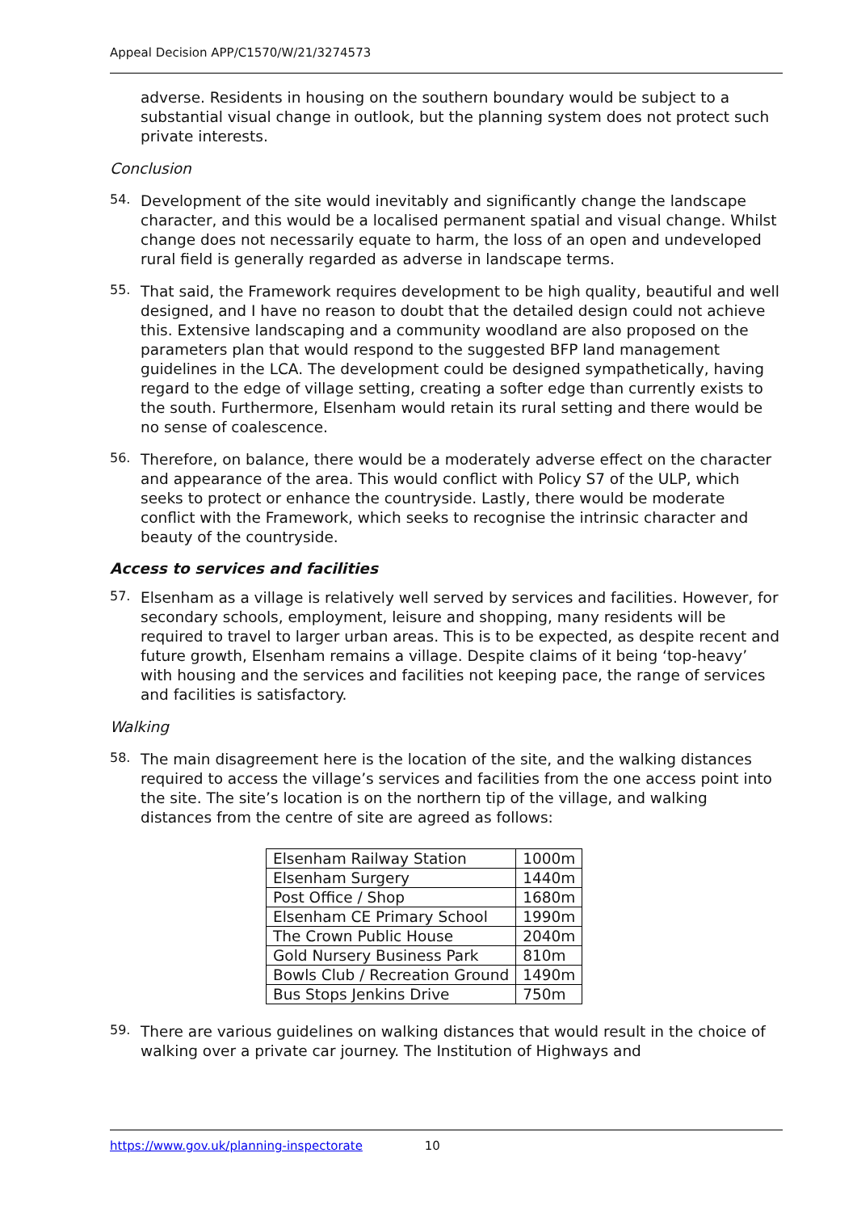Appeal Decision APP/C1570/W/21/3274573
adverse. Residents in housing on the southern boundary would be subject to a substantial visual change in outlook, but the planning system does not protect such private interests.
Conclusion
54.
Development of the site would inevitably and significantly change the landscape character, and this would be a localised permanent spatial and visual change. Whilst change does not necessarily equate to harm, the loss of an open and undeveloped rural field is generally regarded as adverse in landscape terms.
55.
That said, the Framework requires development to be high quality, beautiful and well designed, and I have no reason to doubt that the detailed design could not achieve this. Extensive landscaping and a community woodland are also proposed on the parameters plan that would respond to the suggested BFP land management guidelines in the LCA. The development could be designed sympathetically, having regard to the edge of village setting, creating a softer edge than currently exists to the south. Furthermore, Elsenham would retain its rural setting and there would be no sense of coalescence.
56.
Therefore, on balance, there would be a moderately adverse effect on the character and appearance of the area. This would conflict with Policy S7 of the ULP, which seeks to protect or enhance the countryside. Lastly, there would be moderate conflict with the Framework, which seeks to recognise the intrinsic character and beauty of the countryside.
Access to services and facilities
57.
Elsenham as a village is relatively well served by services and facilities. However, for secondary schools, employment, leisure and shopping, many residents will be required to travel to larger urban areas. This is to be expected, as despite recent and future growth, Elsenham remains a village. Despite claims of it being ‘top-heavy’ with housing and the services and facilities not keeping pace, the range of services and facilities is satisfactory.
Walking
58.
The main disagreement here is the location of the site, and the walking distances required to access the village’s services and facilities from the one access point into the site. The site’s location is on the northern tip of the village, and walking distances from the centre of site are agreed as follows:
| Elsenham Railway Station | 1000m |
| Elsenham Surgery | 1440m |
| Post Office / Shop | 1680m |
| Elsenham CE Primary School | 1990m |
| The Crown Public House | 2040m |
| Gold Nursery Business Park | 810m |
| Bowls Club / Recreation Ground | 1490m |
| Bus Stops Jenkins Drive | 750m |
59.
There are various guidelines on walking distances that would result in the choice of walking over a private car journey. The Institution of Highways and
https://www.gov.uk/planning-inspectorate 10